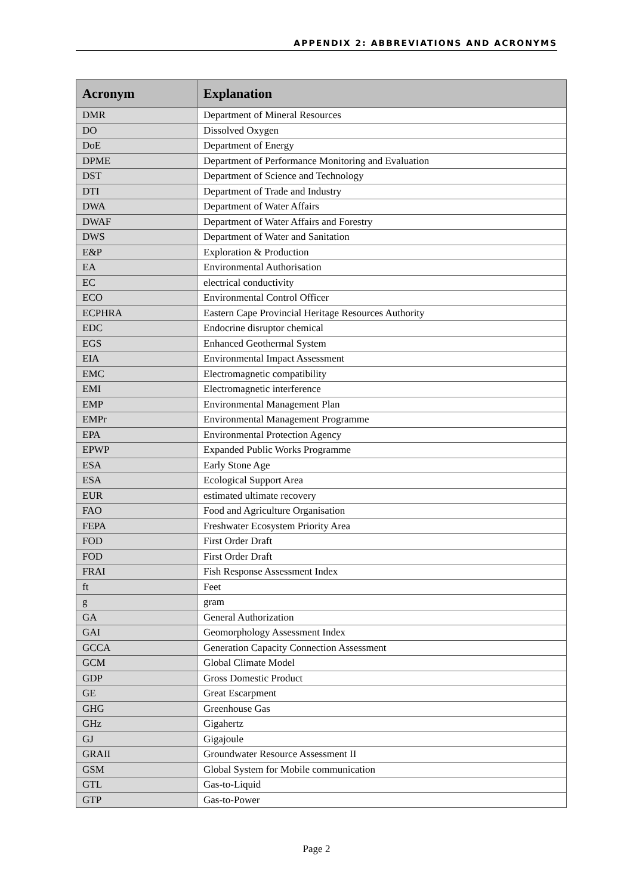APPENDIX 2: ABBREVIATIONS AND ACRONYMS
| Acronym | Explanation |
| --- | --- |
| DMR | Department of Mineral Resources |
| DO | Dissolved Oxygen |
| DoE | Department of Energy |
| DPME | Department of Performance Monitoring and Evaluation |
| DST | Department of Science and Technology |
| DTI | Department of Trade and Industry |
| DWA | Department of Water Affairs |
| DWAF | Department of Water Affairs and Forestry |
| DWS | Department of Water and Sanitation |
| E&P | Exploration & Production |
| EA | Environmental Authorisation |
| EC | electrical conductivity |
| ECO | Environmental Control Officer |
| ECPHRA | Eastern Cape Provincial Heritage Resources Authority |
| EDC | Endocrine disruptor chemical |
| EGS | Enhanced Geothermal System |
| EIA | Environmental Impact Assessment |
| EMC | Electromagnetic compatibility |
| EMI | Electromagnetic interference |
| EMP | Environmental Management Plan |
| EMPr | Environmental Management Programme |
| EPA | Environmental Protection Agency |
| EPWP | Expanded Public Works Programme |
| ESA | Early Stone Age |
| ESA | Ecological Support Area |
| EUR | estimated ultimate recovery |
| FAO | Food and Agriculture Organisation |
| FEPA | Freshwater Ecosystem Priority Area |
| FOD | First Order Draft |
| FOD | First Order Draft |
| FRAI | Fish Response Assessment Index |
| ft | Feet |
| g | gram |
| GA | General Authorization |
| GAI | Geomorphology Assessment Index |
| GCCA | Generation Capacity Connection Assessment |
| GCM | Global Climate Model |
| GDP | Gross Domestic Product |
| GE | Great Escarpment |
| GHG | Greenhouse Gas |
| GHz | Gigahertz |
| GJ | Gigajoule |
| GRAII | Groundwater Resource Assessment II |
| GSM | Global System for Mobile communication |
| GTL | Gas-to-Liquid |
| GTP | Gas-to-Power |
Page 2